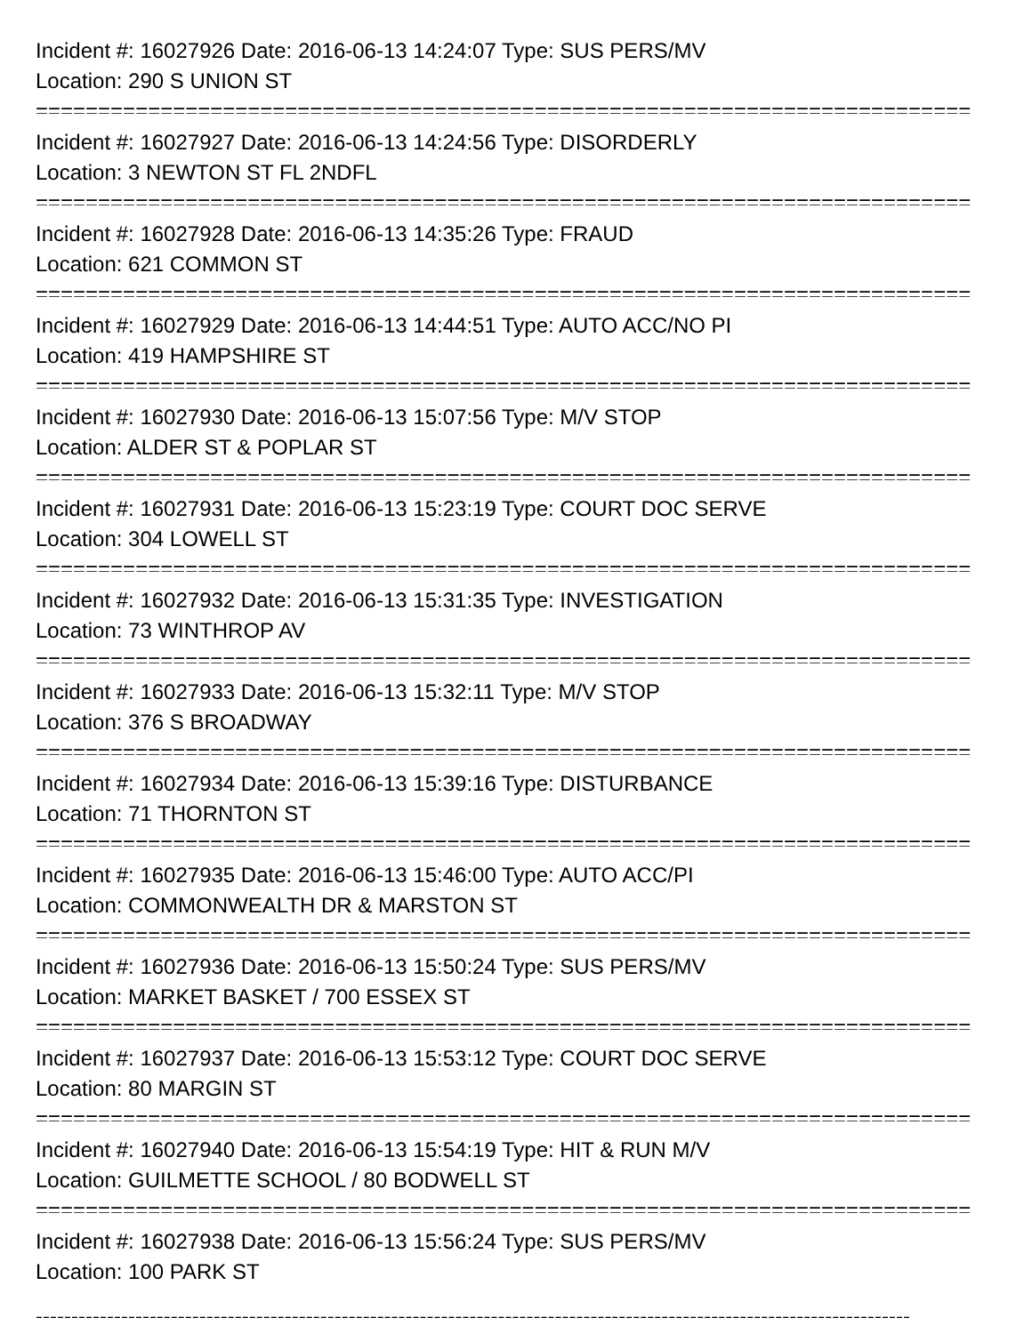Incident #: 16027926 Date: 2016-06-13 14:24:07 Type: SUS PERS/MV
Location: 290 S UNION ST
===========================================================================
Incident #: 16027927 Date: 2016-06-13 14:24:56 Type: DISORDERLY
Location: 3 NEWTON ST FL 2NDFL
===========================================================================
Incident #: 16027928 Date: 2016-06-13 14:35:26 Type: FRAUD
Location: 621 COMMON ST
===========================================================================
Incident #: 16027929 Date: 2016-06-13 14:44:51 Type: AUTO ACC/NO PI
Location: 419 HAMPSHIRE ST
===========================================================================
Incident #: 16027930 Date: 2016-06-13 15:07:56 Type: M/V STOP
Location: ALDER ST & POPLAR ST
===========================================================================
Incident #: 16027931 Date: 2016-06-13 15:23:19 Type: COURT DOC SERVE
Location: 304 LOWELL ST
===========================================================================
Incident #: 16027932 Date: 2016-06-13 15:31:35 Type: INVESTIGATION
Location: 73 WINTHROP AV
===========================================================================
Incident #: 16027933 Date: 2016-06-13 15:32:11 Type: M/V STOP
Location: 376 S BROADWAY
===========================================================================
Incident #: 16027934 Date: 2016-06-13 15:39:16 Type: DISTURBANCE
Location: 71 THORNTON ST
===========================================================================
Incident #: 16027935 Date: 2016-06-13 15:46:00 Type: AUTO ACC/PI
Location: COMMONWEALTH DR & MARSTON ST
===========================================================================
Incident #: 16027936 Date: 2016-06-13 15:50:24 Type: SUS PERS/MV
Location: MARKET BASKET / 700 ESSEX ST
===========================================================================
Incident #: 16027937 Date: 2016-06-13 15:53:12 Type: COURT DOC SERVE
Location: 80 MARGIN ST
===========================================================================
Incident #: 16027940 Date: 2016-06-13 15:54:19 Type: HIT & RUN M/V
Location: GUILMETTE SCHOOL / 80 BODWELL ST
===========================================================================
Incident #: 16027938 Date: 2016-06-13 15:56:24 Type: SUS PERS/MV
Location: 100 PARK ST
---------------------------------------------------------------------------------------------------------------------------